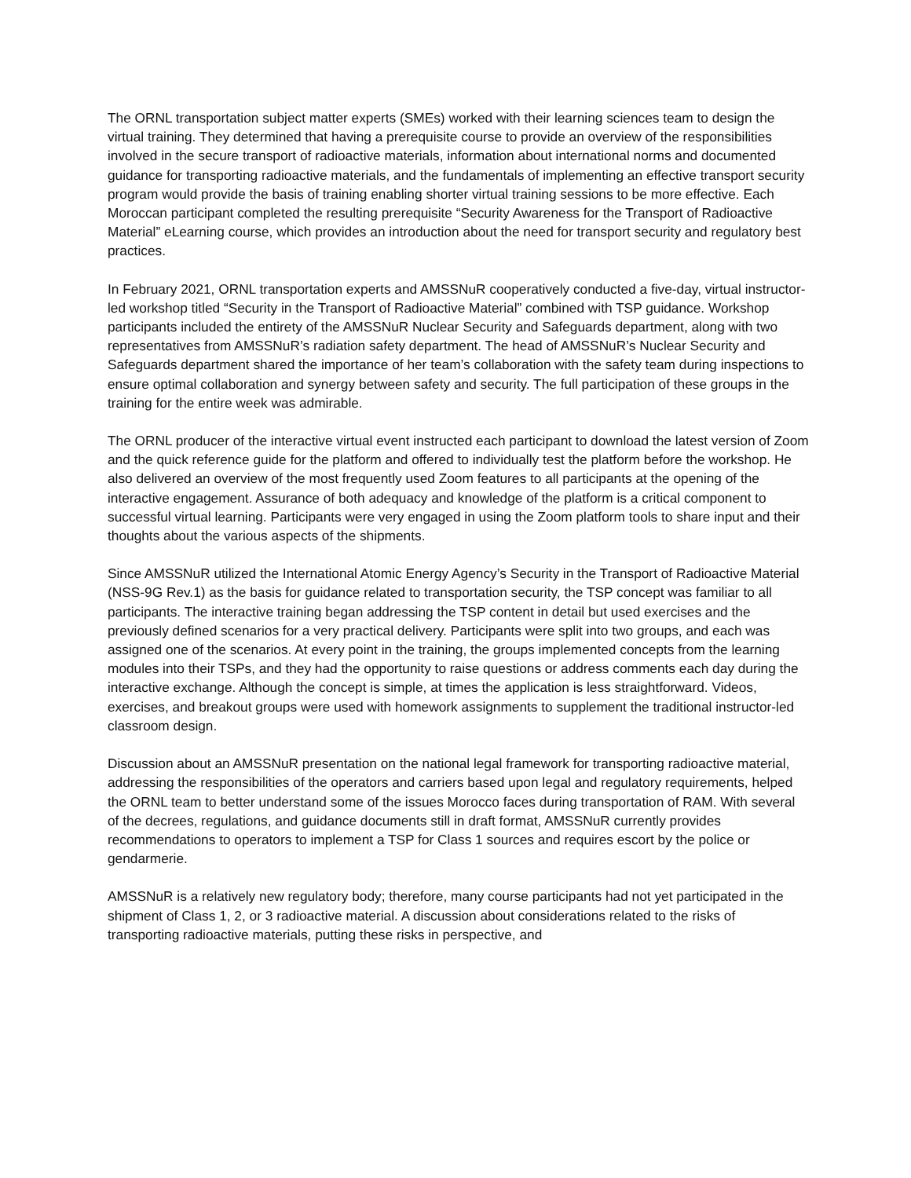The ORNL transportation subject matter experts (SMEs) worked with their learning sciences team to design the virtual training. They determined that having a prerequisite course to provide an overview of the responsibilities involved in the secure transport of radioactive materials, information about international norms and documented guidance for transporting radioactive materials, and the fundamentals of implementing an effective transport security program would provide the basis of training enabling shorter virtual training sessions to be more effective. Each Moroccan participant completed the resulting prerequisite “Security Awareness for the Transport of Radioactive Material” eLearning course, which provides an introduction about the need for transport security and regulatory best practices.
In February 2021, ORNL transportation experts and AMSSNuR cooperatively conducted a five-day, virtual instructor-led workshop titled “Security in the Transport of Radioactive Material” combined with TSP guidance. Workshop participants included the entirety of the AMSSNuR Nuclear Security and Safeguards department, along with two representatives from AMSSNuR’s radiation safety department. The head of AMSSNuR’s Nuclear Security and Safeguards department shared the importance of her team’s collaboration with the safety team during inspections to ensure optimal collaboration and synergy between safety and security. The full participation of these groups in the training for the entire week was admirable.
The ORNL producer of the interactive virtual event instructed each participant to download the latest version of Zoom and the quick reference guide for the platform and offered to individually test the platform before the workshop. He also delivered an overview of the most frequently used Zoom features to all participants at the opening of the interactive engagement. Assurance of both adequacy and knowledge of the platform is a critical component to successful virtual learning. Participants were very engaged in using the Zoom platform tools to share input and their thoughts about the various aspects of the shipments.
Since AMSSNuR utilized the International Atomic Energy Agency’s Security in the Transport of Radioactive Material (NSS-9G Rev.1) as the basis for guidance related to transportation security, the TSP concept was familiar to all participants. The interactive training began addressing the TSP content in detail but used exercises and the previously defined scenarios for a very practical delivery. Participants were split into two groups, and each was assigned one of the scenarios. At every point in the training, the groups implemented concepts from the learning modules into their TSPs, and they had the opportunity to raise questions or address comments each day during the interactive exchange. Although the concept is simple, at times the application is less straightforward. Videos, exercises, and breakout groups were used with homework assignments to supplement the traditional instructor-led classroom design.
Discussion about an AMSSNuR presentation on the national legal framework for transporting radioactive material, addressing the responsibilities of the operators and carriers based upon legal and regulatory requirements, helped the ORNL team to better understand some of the issues Morocco faces during transportation of RAM. With several of the decrees, regulations, and guidance documents still in draft format, AMSSNuR currently provides recommendations to operators to implement a TSP for Class 1 sources and requires escort by the police or gendarmerie.
AMSSNuR is a relatively new regulatory body; therefore, many course participants had not yet participated in the shipment of Class 1, 2, or 3 radioactive material. A discussion about considerations related to the risks of transporting radioactive materials, putting these risks in perspective, and